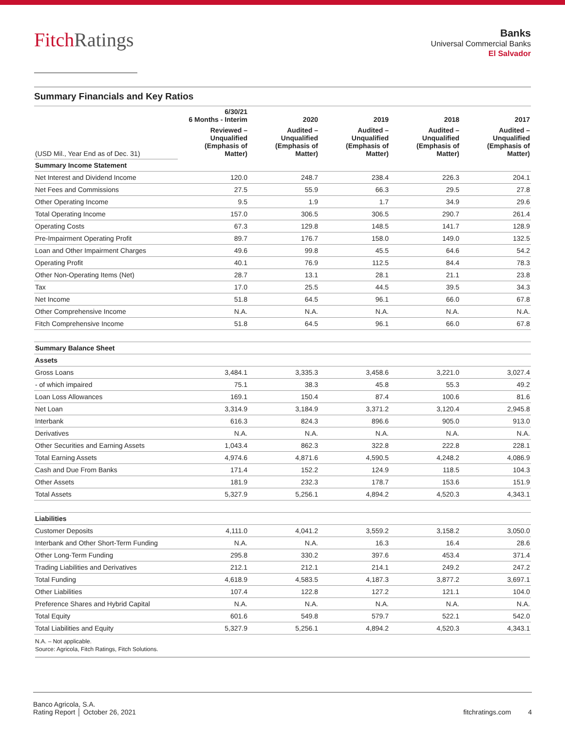FitchRatings
Banks
Universal Commercial Banks
El Salvador
Summary Financials and Key Ratios
| | 6/30/21 6 Months - Interim | 2020 | 2019 | 2018 | 2017 |
| --- | --- | --- | --- | --- | --- |
| (USD Mil., Year End as of Dec. 31) | Reviewed – Unqualified (Emphasis of Matter) | Audited – Unqualified (Emphasis of Matter) | Audited – Unqualified (Emphasis of Matter) | Audited – Unqualified (Emphasis of Matter) | Audited – Unqualified (Emphasis of Matter) |
| Summary Income Statement | | | | | |
| Net Interest and Dividend Income | 120.0 | 248.7 | 238.4 | 226.3 | 204.1 |
| Net Fees and Commissions | 27.5 | 55.9 | 66.3 | 29.5 | 27.8 |
| Other Operating Income | 9.5 | 1.9 | 1.7 | 34.9 | 29.6 |
| Total Operating Income | 157.0 | 306.5 | 306.5 | 290.7 | 261.4 |
| Operating Costs | 67.3 | 129.8 | 148.5 | 141.7 | 128.9 |
| Pre-Impairment Operating Profit | 89.7 | 176.7 | 158.0 | 149.0 | 132.5 |
| Loan and Other Impairment Charges | 49.6 | 99.8 | 45.5 | 64.6 | 54.2 |
| Operating Profit | 40.1 | 76.9 | 112.5 | 84.4 | 78.3 |
| Other Non-Operating Items (Net) | 28.7 | 13.1 | 28.1 | 21.1 | 23.8 |
| Tax | 17.0 | 25.5 | 44.5 | 39.5 | 34.3 |
| Net Income | 51.8 | 64.5 | 96.1 | 66.0 | 67.8 |
| Other Comprehensive Income | N.A. | N.A. | N.A. | N.A. | N.A. |
| Fitch Comprehensive Income | 51.8 | 64.5 | 96.1 | 66.0 | 67.8 |
| Summary Balance Sheet | | | | | |
| Assets | | | | | |
| Gross Loans | 3,484.1 | 3,335.3 | 3,458.6 | 3,221.0 | 3,027.4 |
| - of which impaired | 75.1 | 38.3 | 45.8 | 55.3 | 49.2 |
| Loan Loss Allowances | 169.1 | 150.4 | 87.4 | 100.6 | 81.6 |
| Net Loan | 3,314.9 | 3,184.9 | 3,371.2 | 3,120.4 | 2,945.8 |
| Interbank | 616.3 | 824.3 | 896.6 | 905.0 | 913.0 |
| Derivatives | N.A. | N.A. | N.A. | N.A. | N.A. |
| Other Securities and Earning Assets | 1,043.4 | 862.3 | 322.8 | 222.8 | 228.1 |
| Total Earning Assets | 4,974.6 | 4,871.6 | 4,590.5 | 4,248.2 | 4,086.9 |
| Cash and Due From Banks | 171.4 | 152.2 | 124.9 | 118.5 | 104.3 |
| Other Assets | 181.9 | 232.3 | 178.7 | 153.6 | 151.9 |
| Total Assets | 5,327.9 | 5,256.1 | 4,894.2 | 4,520.3 | 4,343.1 |
| Liabilities | | | | | |
| Customer Deposits | 4,111.0 | 4,041.2 | 3,559.2 | 3,158.2 | 3,050.0 |
| Interbank and Other Short-Term Funding | N.A. | N.A. | 16.3 | 16.4 | 28.6 |
| Other Long-Term Funding | 295.8 | 330.2 | 397.6 | 453.4 | 371.4 |
| Trading Liabilities and Derivatives | 212.1 | 212.1 | 214.1 | 249.2 | 247.2 |
| Total Funding | 4,618.9 | 4,583.5 | 4,187.3 | 3,877.2 | 3,697.1 |
| Other Liabilities | 107.4 | 122.8 | 127.2 | 121.1 | 104.0 |
| Preference Shares and Hybrid Capital | N.A. | N.A. | N.A. | N.A. | N.A. |
| Total Equity | 601.6 | 549.8 | 579.7 | 522.1 | 542.0 |
| Total Liabilities and Equity | 5,327.9 | 5,256.1 | 4,894.2 | 4,520.3 | 4,343.1 |
N.A. – Not applicable.
Source: Agricola, Fitch Ratings, Fitch Solutions.
Banco Agricola, S.A.
Rating Report │ October 26, 2021
fitchratings.com 4